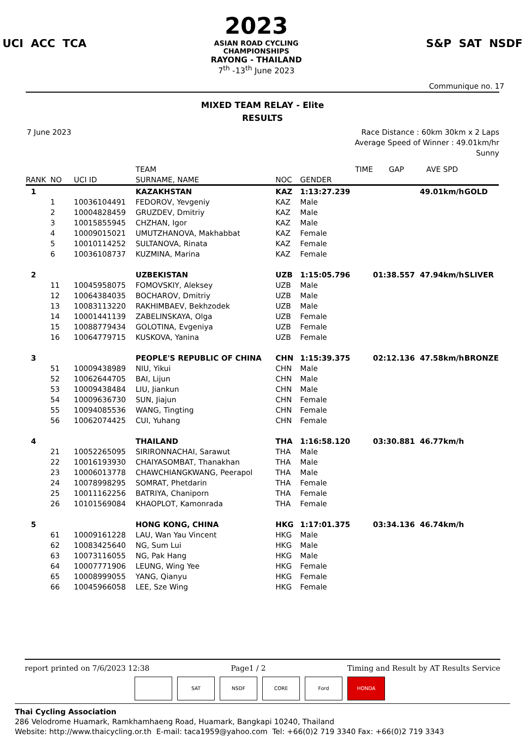UCI ACC TCA
2023
ASIAN ROAD CYCLING
CHAMPIONSHIPS
RAYONG - THAILAND
7<sup>th</sup> -13<sup>th</sup> June 2023
S&P SAT NSDF
Communique no. 17
MIXED TEAM RELAY - Elite
RESULTS
7 June 2023 Race Distance : 60km 30km x 2 Laps
Average Speed of Winner : 49.01km/hr
Sunny
| | | | TEAM | | TIME | | GAP | AVE SPD | |
| --- | --- | --- | --- | --- | --- | --- | --- | --- | --- |
| RANK | NO | UCI ID | SURNAME, NAME | NOC | GENDER | | | | |
| 1 | | | KAZAKHSTAN | KAZ | 1:13:27.239 | | | 49.01km/h | GOLD |
| | 1 | 10036104491 | FEDOROV, Yevgeniy | KAZ | Male | | | | |
| | 2 | 10004828459 | GRUZDEV, Dmitriy | KAZ | Male | | | | |
| | 3 | 10015855945 | CHZHAN, Igor | KAZ | Male | | | | |
| | 4 | 10009015021 | UMUTZHANOVA, Makhabbat | KAZ | Female | | | | |
| | 5 | 10010114252 | SULTANOVA, Rinata | KAZ | Female | | | | |
| | 6 | 10036108737 | KUZMINA, Marina | KAZ | Female | | | | |
| 2 | | | UZBEKISTAN | UZB | 1:15:05.796 | | 01:38.557 | 47.94km/h | SLIVER |
| | 11 | 10045958075 | FOMOVSKIY, Aleksey | UZB | Male | | | | |
| | 12 | 10064384035 | BOCHAROV, Dmitriy | UZB | Male | | | | |
| | 13 | 10083113220 | RAKHIMBAEV, Bekhzodek | UZB | Male | | | | |
| | 14 | 10001441139 | ZABELINSKAYA, Olga | UZB | Female | | | | |
| | 15 | 10088779434 | GOLOTINA, Evgeniya | UZB | Female | | | | |
| | 16 | 10064779715 | KUSKOVA, Yanina | UZB | Female | | | | |
| 3 | | | PEOPLE'S REPUBLIC OF CHINA | CHN | 1:15:39.375 | | 02:12.136 | 47.58km/h | BRONZE |
| | 51 | 10009438989 | NIU, Yikui | CHN | Male | | | | |
| | 52 | 10062644705 | BAI, Lijun | CHN | Male | | | | |
| | 53 | 10009438484 | LIU, Jiankun | CHN | Male | | | | |
| | 54 | 10009636730 | SUN, Jiajun | CHN | Female | | | | |
| | 55 | 10094085536 | WANG, Tingting | CHN | Female | | | | |
| | 56 | 10062074425 | CUI, Yuhang | CHN | Female | | | | |
| 4 | | | THAILAND | THA | 1:16:58.120 | | 03:30.881 | 46.77km/h | |
| | 21 | 10052265095 | SIRIRONNACHAI, Sarawut | THA | Male | | | | |
| | 22 | 10016193930 | CHAIYASOMBAT, Thanakhan | THA | Male | | | | |
| | 23 | 10006013778 | CHAWCHIANGKWANG, Peerapol | THA | Male | | | | |
| | 24 | 10078998295 | SOMRAT, Phetdarin | THA | Female | | | | |
| | 25 | 10011162256 | BATRIYA, Chaniporn | THA | Female | | | | |
| | 26 | 10101569084 | KHAOPLOT, Kamonrada | THA | Female | | | | |
| 5 | | | HONG KONG, CHINA | HKG | 1:17:01.375 | | 03:34.136 | 46.74km/h | |
| | 61 | 10009161228 | LAU, Wan Yau Vincent | HKG | Male | | | | |
| | 62 | 10083425640 | NG, Sum Lui | HKG | Male | | | | |
| | 63 | 10073116055 | NG, Pak Hang | HKG | Male | | | | |
| | 64 | 10007771906 | LEUNG, Wing Yee | HKG | Female | | | | |
| | 65 | 10008999055 | YANG, Qianyu | HKG | Female | | | | |
| | 66 | 10045966058 | LEE, Sze Wing | HKG | Female | | | | |
report printed on 7/6/2023 12:38 Page1 / 2 Timing and Result by AT Results Service
SAT NSDF CORE Ford HONDA
Thai Cycling Association
286 Velodrome Huamark, Ramkhamhaeng Road, Huamark, Bangkapi 10240, Thailand
Website: http://www.thaicycling.or.th E-mail: taca1959@yahoo.com Tel: +66(0)2 719 3340 Fax: +66(0)2 719 3343